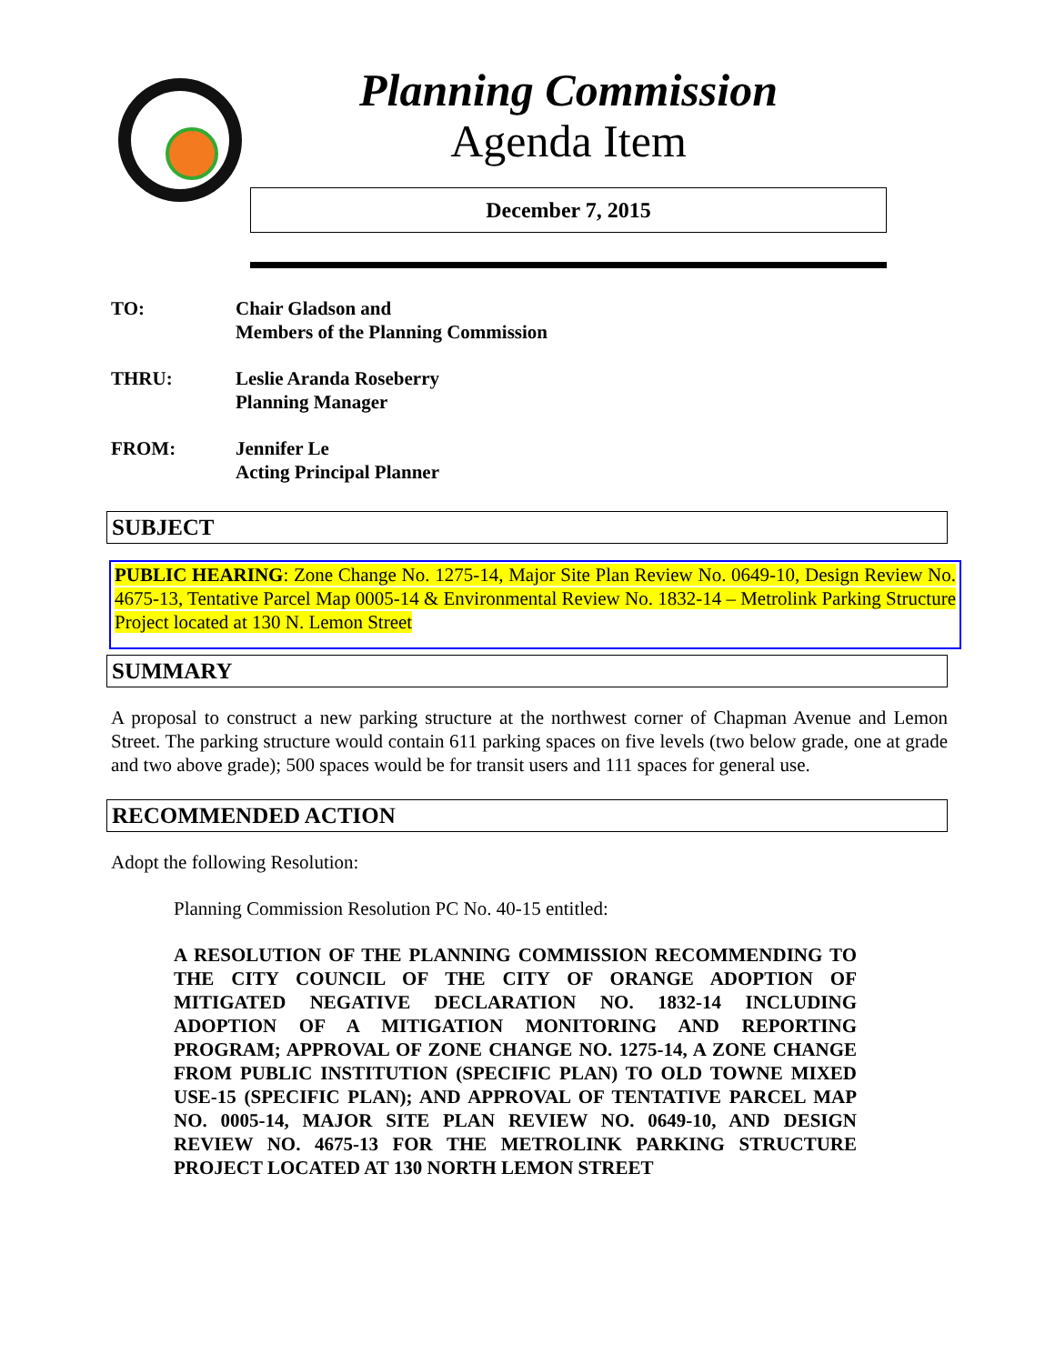Planning Commission
Agenda Item
December 7, 2015
TO: Chair Gladson and
Members of the Planning Commission
THRU: Leslie Aranda Roseberry
Planning Manager
FROM: Jennifer Le
Acting Principal Planner
SUBJECT
PUBLIC HEARING: Zone Change No. 1275-14, Major Site Plan Review No. 0649-10, Design Review No. 4675-13, Tentative Parcel Map 0005-14 & Environmental Review No. 1832-14 – Metrolink Parking Structure Project located at 130 N. Lemon Street
SUMMARY
A proposal to construct a new parking structure at the northwest corner of Chapman Avenue and Lemon Street. The parking structure would contain 611 parking spaces on five levels (two below grade, one at grade and two above grade); 500 spaces would be for transit users and 111 spaces for general use.
RECOMMENDED ACTION
Adopt the following Resolution:
Planning Commission Resolution PC No. 40-15 entitled:
A RESOLUTION OF THE PLANNING COMMISSION RECOMMENDING TO THE CITY COUNCIL OF THE CITY OF ORANGE ADOPTION OF MITIGATED NEGATIVE DECLARATION NO. 1832-14 INCLUDING ADOPTION OF A MITIGATION MONITORING AND REPORTING PROGRAM; APPROVAL OF ZONE CHANGE NO. 1275-14, A ZONE CHANGE FROM PUBLIC INSTITUTION (SPECIFIC PLAN) TO OLD TOWNE MIXED USE-15 (SPECIFIC PLAN); AND APPROVAL OF TENTATIVE PARCEL MAP NO. 0005-14, MAJOR SITE PLAN REVIEW NO. 0649-10, AND DESIGN REVIEW NO. 4675-13 FOR THE METROLINK PARKING STRUCTURE PROJECT LOCATED AT 130 NORTH LEMON STREET